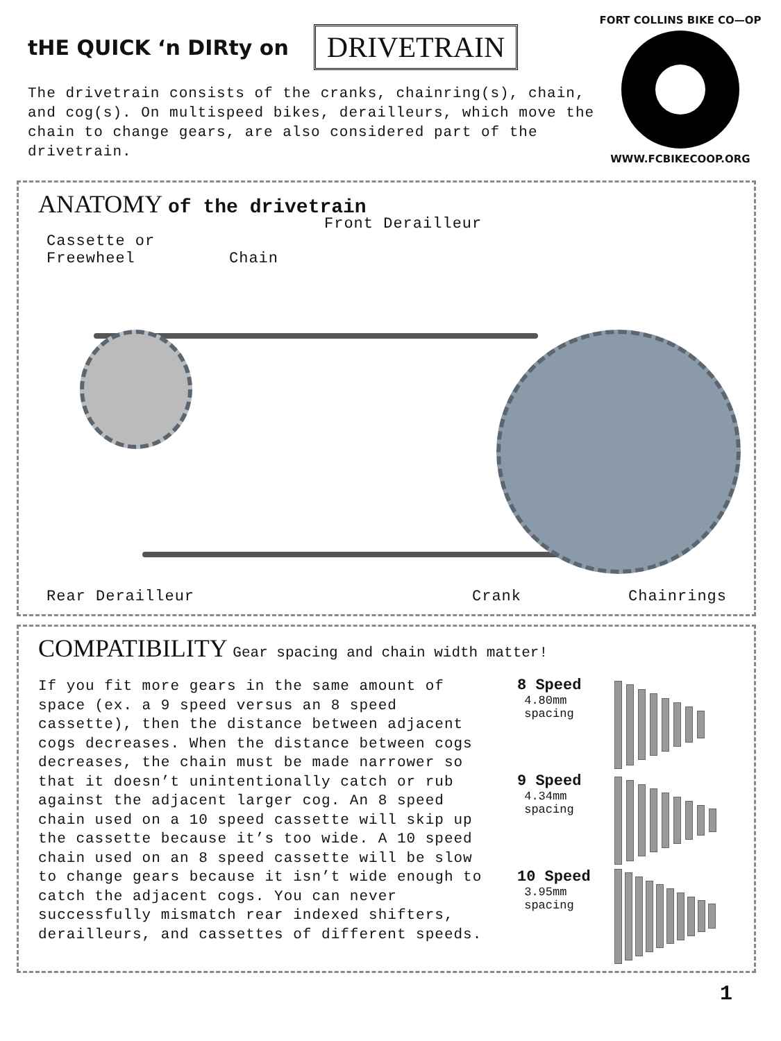tHE QUICK ‘n DIRty on DRIVETRAIN
The drivetrain consists of the cranks, chainring(s), chain, and cog(s). On multispeed bikes, derailleurs, which move the chain to change gears, are also considered part of the drivetrain.
FORT COLLINS BIKE CO—OP
WWW.FCBIKECOOP.ORG
ANATOMY of the drivetrain
Cassette or
Freewheel
Chain
Front Derailleur
Rear Derailleur Crank Chainrings
COMPATIBILITY Gear spacing and chain width matter!
If you fit more gears in the same amount of space (ex. a 9 speed versus an 8 speed cassette), then the distance between adjacent cogs decreases. When the distance between cogs decreases, the chain must be made narrower so that it doesn’t unintentionally catch or rub against the adjacent larger cog. An 8 speed chain used on a 10 speed cassette will skip up the cassette because it’s too wide. A 10 speed chain used on an 8 speed cassette will be slow to change gears because it isn’t wide enough to catch the adjacent cogs. You can never successfully mismatch rear indexed shifters, derailleurs, and cassettes of different speeds.
8 Speed
4.80mm
spacing
9 Speed
4.34mm
spacing
10 Speed
3.95mm
spacing
1